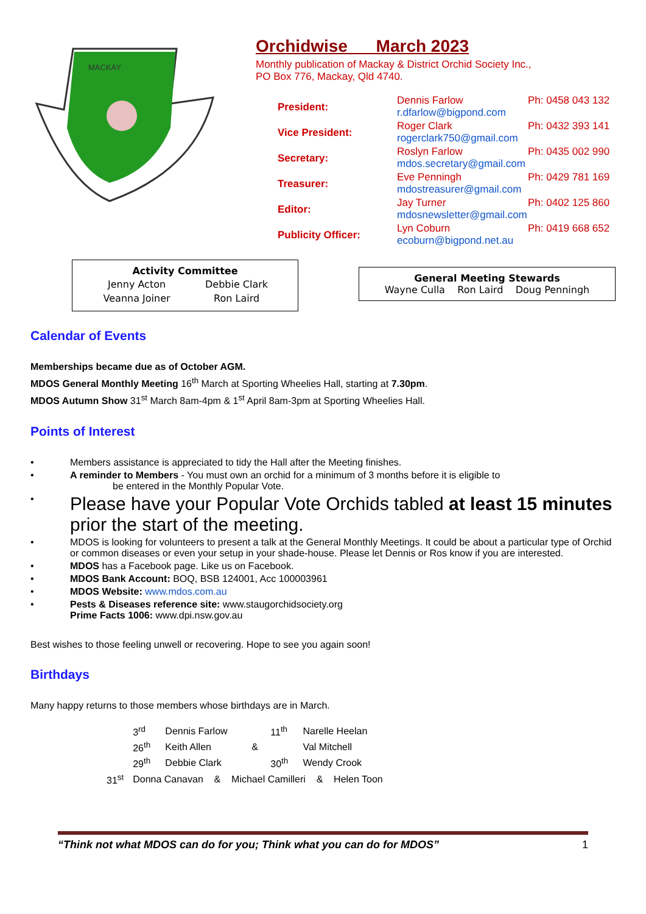MACKAY
Orchidwise March 2023
Monthly publication of Mackay & District Orchid Society Inc.,
PO Box 776, Mackay, Qld 4740.
| President: | Dennis Farlow r.dfarlow@bigpond.com | Ph: 0458 043 132 |
| Vice President: | Roger Clark rogerclark750@gmail.com | Ph: 0432 393 141 |
| Secretary: | Roslyn Farlow mdos.secretary@gmail.com | Ph: 0435 002 990 |
| Treasurer: | Eve Penningh mdostreasurer@gmail.com | Ph: 0429 781 169 |
| Editor: | Jay Turner mdosnewsletter@gmail.com | Ph: 0402 125 860 |
| Publicity Officer: | Lyn Coburn ecoburn@bigpond.net.au | Ph: 0419 668 652 |
Activity Committee
| Jenny Acton | Debbie Clark |
| Veanna Joiner | Ron Laird |
General Meeting Stewards
Wayne Culla Ron Laird Doug Penningh
Calendar of Events
Memberships became due as of October AGM.
MDOS General Monthly Meeting 16<sup>th</sup> March at Sporting Wheelies Hall, starting at 7.30pm.
MDOS Autumn Show 31<sup>st</sup> March 8am-4pm & 1<sup>st</sup> April 8am-3pm at Sporting Wheelies Hall.
Points of Interest
• Members assistance is appreciated to tidy the Hall after the Meeting finishes.
• A reminder to Members - You must own an orchid for a minimum of 3 months before it is eligible to
be entered in the Monthly Popular Vote.
• Please have your Popular Vote Orchids tabled at least 15 minutes prior the start of the meeting.
• MDOS is looking for volunteers to present a talk at the General Monthly Meetings. It could be about a particular type of Orchid or common diseases or even your setup in your shade-house. Please let Dennis or Ros know if you are interested.
• MDOS has a Facebook page. Like us on Facebook.
• MDOS Bank Account: BOQ, BSB 124001, Acc 100003961
• MDOS Website: www.mdos.com.au
• Pests & Diseases reference site: www.staugorchidsociety.org
Prime Facts 1006: www.dpi.nsw.gov.au
Best wishes to those feeling unwell or recovering. Hope to see you again soon!
Birthdays
Many happy returns to those members whose birthdays are in March.
| | 3<sup>rd</sup> | Dennis Farlow | | 11<sup>th</sup> | Narelle Heelan |
| | 26<sup>th</sup> | Keith Allen | & | | Val Mitchell |
| | 29<sup>th</sup> | Debbie Clark | | 30<sup>th</sup> | Wendy Crook |
| 31<sup>st</sup> | Donna Canavan & Michael Camilleri & Helen Toon | | | | |
“Think not what MDOS can do for you; Think what you can do for MDOS” 1